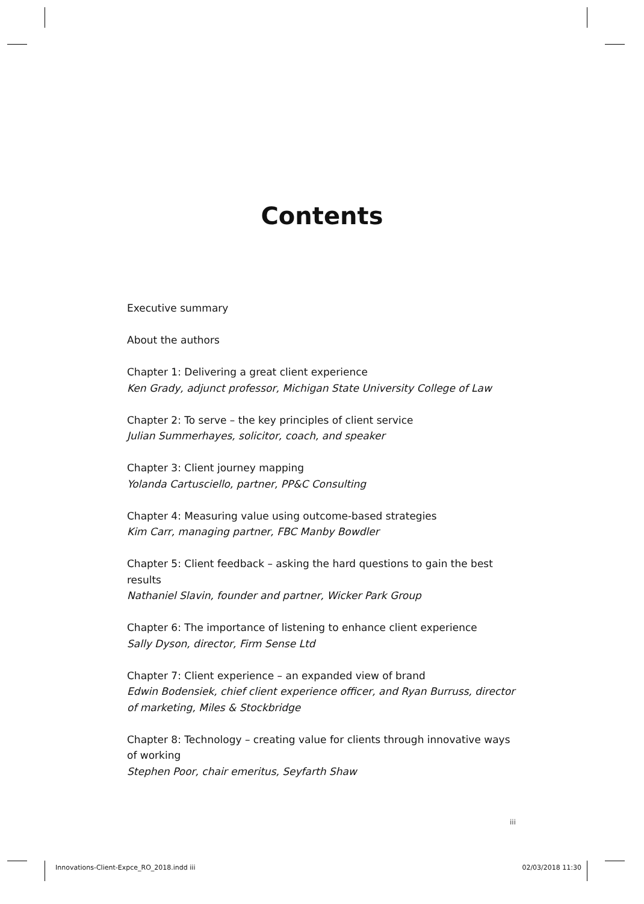Contents
Executive summary
About the authors
Chapter 1: Delivering a great client experience
Ken Grady, adjunct professor, Michigan State University College of Law
Chapter 2: To serve – the key principles of client service
Julian Summerhayes, solicitor, coach, and speaker
Chapter 3: Client journey mapping
Yolanda Cartusciello, partner, PP&C Consulting
Chapter 4: Measuring value using outcome-based strategies
Kim Carr, managing partner, FBC Manby Bowdler
Chapter 5: Client feedback – asking the hard questions to gain the best results
Nathaniel Slavin, founder and partner, Wicker Park Group
Chapter 6: The importance of listening to enhance client experience
Sally Dyson, director, Firm Sense Ltd
Chapter 7: Client experience – an expanded view of brand
Edwin Bodensiek, chief client experience officer, and Ryan Burruss, director of marketing, Miles & Stockbridge
Chapter 8: Technology – creating value for clients through innovative ways of working
Stephen Poor, chair emeritus, Seyfarth Shaw
iii
Innovations-Client-Expce_RO_2018.indd iii 02/03/2018 11:30